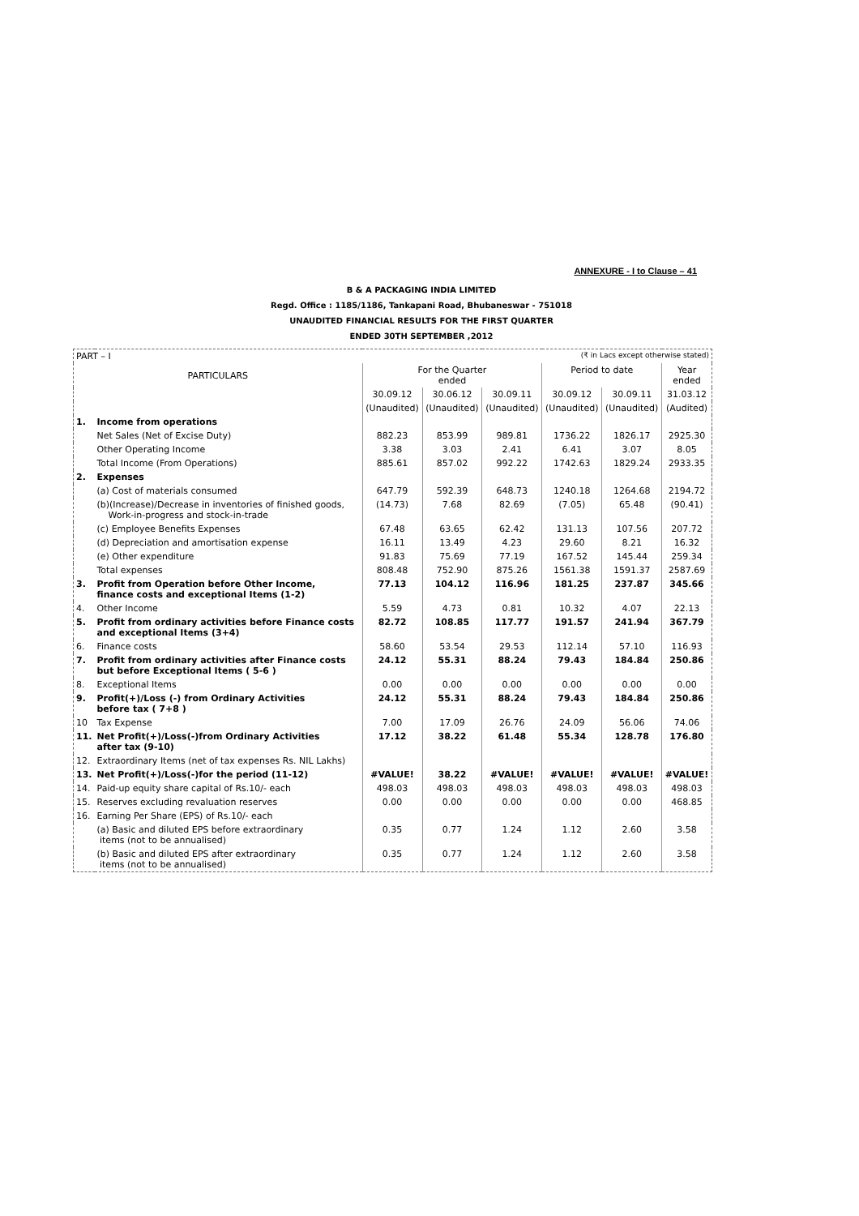ANNEXURE - I to Clause – 41
B & A PACKAGING INDIA LIMITED
Regd. Office : 1185/1186, Tankapani Road, Bhubaneswar - 751018
UNAUDITED FINANCIAL RESULTS FOR THE FIRST QUARTER
ENDED 30TH SEPTEMBER ,2012
| PART – I | | (₹ in Lacs except otherwise stated) | | | | | |
| PARTICULARS | | For the Quarter ended | | | Period to date | | Year ended |
| | | 30.09.12 | 30.06.12 | 30.09.11 | 30.09.12 | 30.09.11 | 31.03.12 |
| | | (Unaudited) | (Unaudited) | (Unaudited) | (Unaudited) | (Unaudited) | (Audited) |
| 1. | Income from operations | | | | | | |
| | Net Sales (Net of Excise Duty) | 882.23 | 853.99 | 989.81 | 1736.22 | 1826.17 | 2925.30 |
| | Other Operating Income | 3.38 | 3.03 | 2.41 | 6.41 | 3.07 | 8.05 |
| | Total Income (From Operations) | 885.61 | 857.02 | 992.22 | 1742.63 | 1829.24 | 2933.35 |
| 2. | Expenses | | | | | | |
| | (a) Cost of materials consumed | 647.79 | 592.39 | 648.73 | 1240.18 | 1264.68 | 2194.72 |
| | (b)(Increase)/Decrease in inventories of finished goods, Work-in-progress and stock-in-trade | (14.73) | 7.68 | 82.69 | (7.05) | 65.48 | (90.41) |
| | (c) Employee Benefits Expenses | 67.48 | 63.65 | 62.42 | 131.13 | 107.56 | 207.72 |
| | (d) Depreciation and amortisation expense | 16.11 | 13.49 | 4.23 | 29.60 | 8.21 | 16.32 |
| | (e) Other expenditure | 91.83 | 75.69 | 77.19 | 167.52 | 145.44 | 259.34 |
| | Total expenses | 808.48 | 752.90 | 875.26 | 1561.38 | 1591.37 | 2587.69 |
| 3. | Profit from Operation before Other Income, finance costs and exceptional Items (1-2) | 77.13 | 104.12 | 116.96 | 181.25 | 237.87 | 345.66 |
| 4. | Other Income | 5.59 | 4.73 | 0.81 | 10.32 | 4.07 | 22.13 |
| 5. | Profit from ordinary activities before Finance costs and exceptional Items (3+4) | 82.72 | 108.85 | 117.77 | 191.57 | 241.94 | 367.79 |
| 6. | Finance costs | 58.60 | 53.54 | 29.53 | 112.14 | 57.10 | 116.93 |
| 7. | Profit from ordinary activities after Finance costs but before Exceptional Items ( 5-6 ) | 24.12 | 55.31 | 88.24 | 79.43 | 184.84 | 250.86 |
| 8. | Exceptional Items | 0.00 | 0.00 | 0.00 | 0.00 | 0.00 | 0.00 |
| 9. | Profit(+)/Loss (-) from Ordinary Activities before tax ( 7+8 ) | 24.12 | 55.31 | 88.24 | 79.43 | 184.84 | 250.86 |
| 10 | Tax Expense | 7.00 | 17.09 | 26.76 | 24.09 | 56.06 | 74.06 |
| 11. | Net Profit(+)/Loss(-)from Ordinary Activities after tax (9-10) | 17.12 | 38.22 | 61.48 | 55.34 | 128.78 | 176.80 |
| 12. | Extraordinary Items (net of tax expenses Rs. NIL Lakhs) | | | | | | |
| 13. | Net Profit(+)/Loss(-)for the period (11-12) | #VALUE! | 38.22 | #VALUE! | #VALUE! | #VALUE! | #VALUE! |
| 14. | Paid-up equity share capital of Rs.10/- each | 498.03 | 498.03 | 498.03 | 498.03 | 498.03 | 498.03 |
| 15. | Reserves excluding revaluation reserves | 0.00 | 0.00 | 0.00 | 0.00 | 0.00 | 468.85 |
| 16. | Earning Per Share (EPS) of Rs.10/- each | | | | | | |
| | (a) Basic and diluted EPS before extraordinary items (not to be annualised) | 0.35 | 0.77 | 1.24 | 1.12 | 2.60 | 3.58 |
| | (b) Basic and diluted EPS after extraordinary items (not to be annualised) | 0.35 | 0.77 | 1.24 | 1.12 | 2.60 | 3.58 |